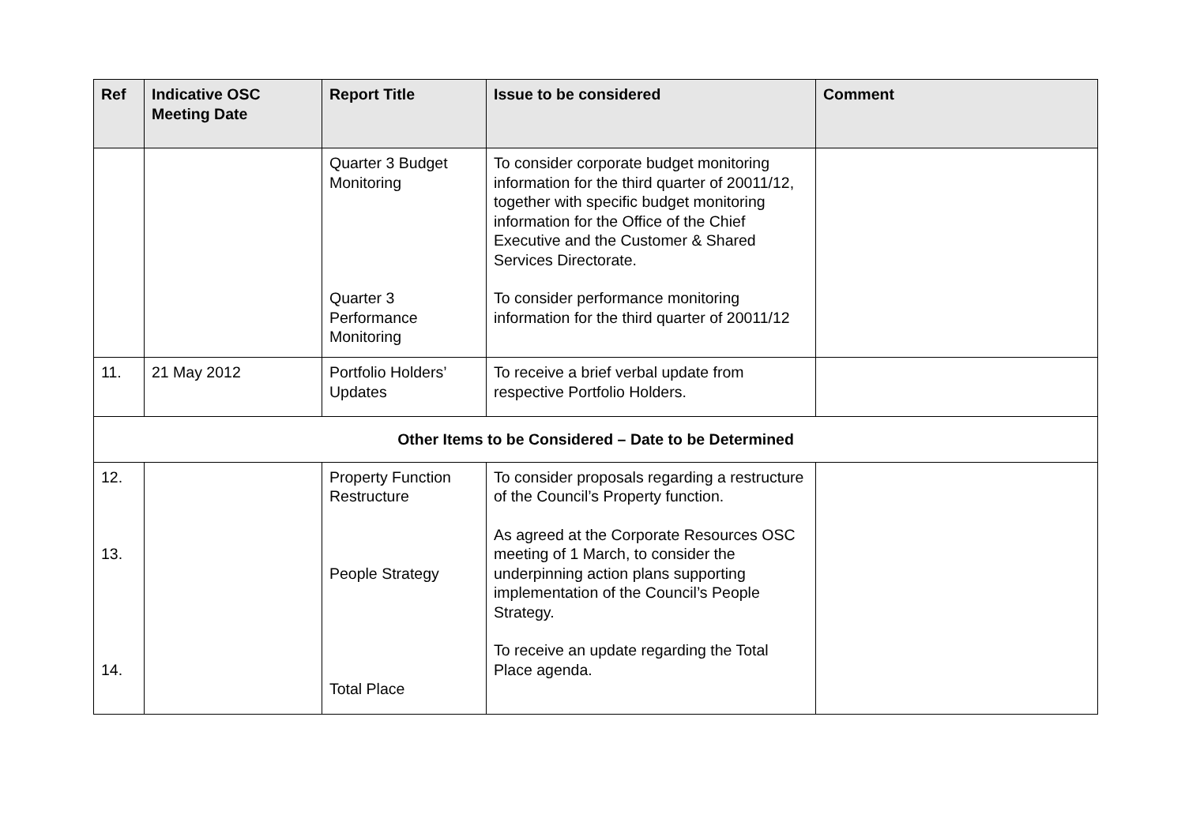| Ref | Indicative OSC Meeting Date | Report Title | Issue to be considered | Comment |
| --- | --- | --- | --- | --- |
| | | Quarter 3 Budget Monitoring Quarter 3 Performance Monitoring | To consider corporate budget monitoring information for the third quarter of 20011/12, together with specific budget monitoring information for the Office of the Chief Executive and the Customer & Shared Services Directorate. To consider performance monitoring information for the third quarter of 20011/12 | |
| 11. | 21 May 2012 | Portfolio Holders’ Updates | To receive a brief verbal update from respective Portfolio Holders. | |
| Other Items to be Considered – Date to be Determined | | | | |
| 12. 13. 14. | | Property Function Restructure People Strategy Total Place | To consider proposals regarding a restructure of the Council’s Property function. As agreed at the Corporate Resources OSC meeting of 1 March, to consider the underpinning action plans supporting implementation of the Council’s People Strategy. To receive an update regarding the Total Place agenda. | |